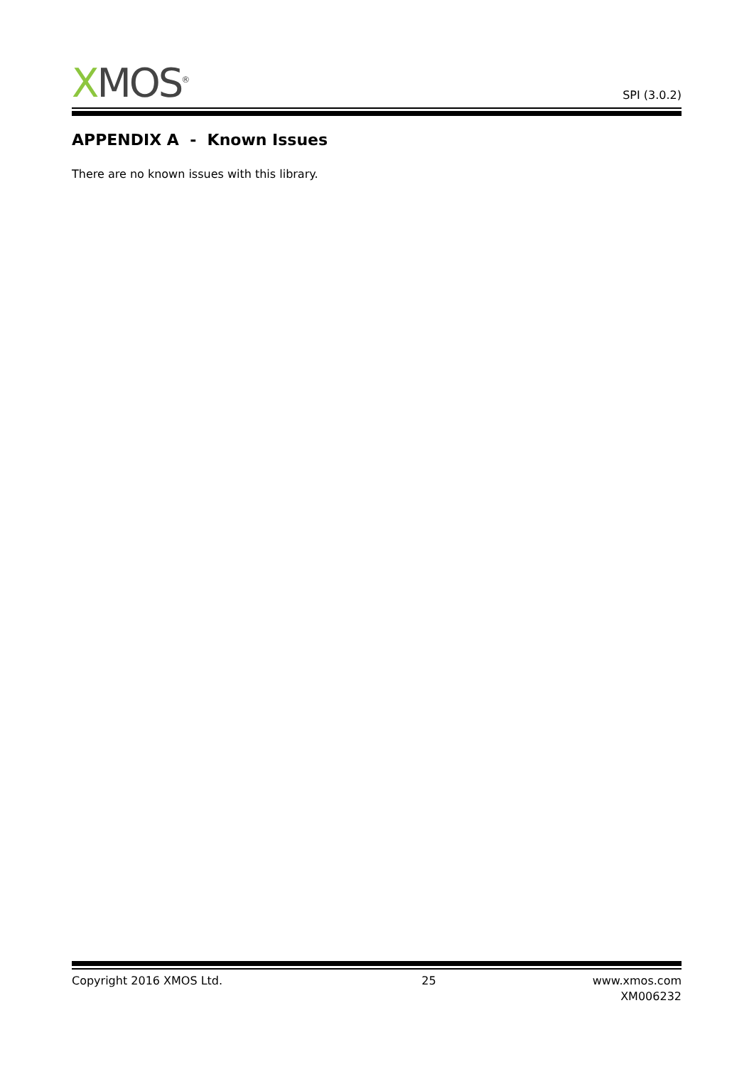XMOS<sup>®</sup>
SPI (3.0.2)
APPENDIX A - Known Issues
There are no known issues with this library.
Copyright 2016 XMOS Ltd. 25 www.xmos.com
XM006232